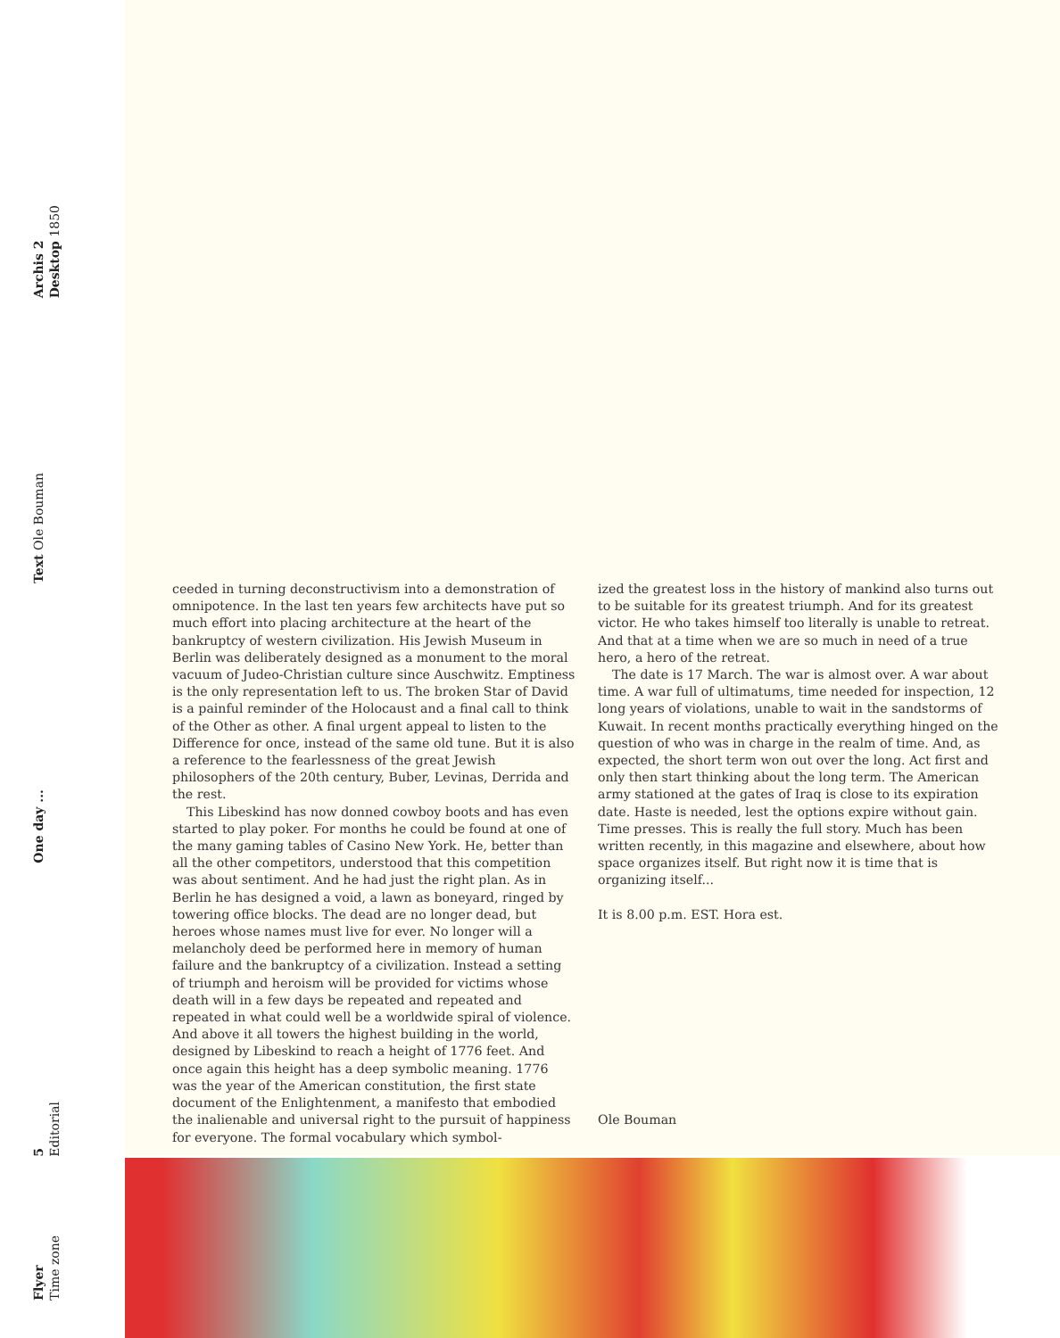Archis 2
Desktop 1850
Text Ole Bouman
One day ...
5
Editorial
Flyer
Time zone
ceeded in turning deconstructivism into a demonstration of omnipotence. In the last ten years few architects have put so much effort into placing architecture at the heart of the bankruptcy of western civilization. His Jewish Museum in Berlin was deliberately designed as a monument to the moral vacuum of Judeo-Christian culture since Auschwitz. Emptiness is the only representation left to us. The broken Star of David is a painful reminder of the Holocaust and a final call to think of the Other as other. A final urgent appeal to listen to the Difference for once, instead of the same old tune. But it is also a reference to the fearlessness of the great Jewish philosophers of the 20th century, Buber, Levinas, Derrida and the rest.
This Libeskind has now donned cowboy boots and has even started to play poker. For months he could be found at one of the many gaming tables of Casino New York. He, better than all the other competitors, understood that this competition was about sentiment. And he had just the right plan. As in Berlin he has designed a void, a lawn as boneyard, ringed by towering office blocks. The dead are no longer dead, but heroes whose names must live for ever. No longer will a melancholy deed be performed here in memory of human failure and the bankruptcy of a civilization. Instead a setting of triumph and heroism will be provided for victims whose death will in a few days be repeated and repeated and repeated in what could well be a worldwide spiral of violence. And above it all towers the highest building in the world, designed by Libeskind to reach a height of 1776 feet. And once again this height has a deep symbolic meaning. 1776 was the year of the American constitution, the first state document of the Enlightenment, a manifesto that embodied the inalienable and universal right to the pursuit of happiness for everyone. The formal vocabulary which symbol-
ized the greatest loss in the history of mankind also turns out to be suitable for its greatest triumph. And for its greatest victor. He who takes himself too literally is unable to retreat. And that at a time when we are so much in need of a true hero, a hero of the retreat.
The date is 17 March. The war is almost over. A war about time. A war full of ultimatums, time needed for inspection, 12 long years of violations, unable to wait in the sandstorms of Kuwait. In recent months practically everything hinged on the question of who was in charge in the realm of time. And, as expected, the short term won out over the long. Act first and only then start thinking about the long term. The American army stationed at the gates of Iraq is close to its expiration date. Haste is needed, lest the options expire without gain. Time presses. This is really the full story. Much has been written recently, in this magazine and elsewhere, about how space organizes itself. But right now it is time that is organizing itself...
It is 8.00 p.m. EST. Hora est.
Ole Bouman